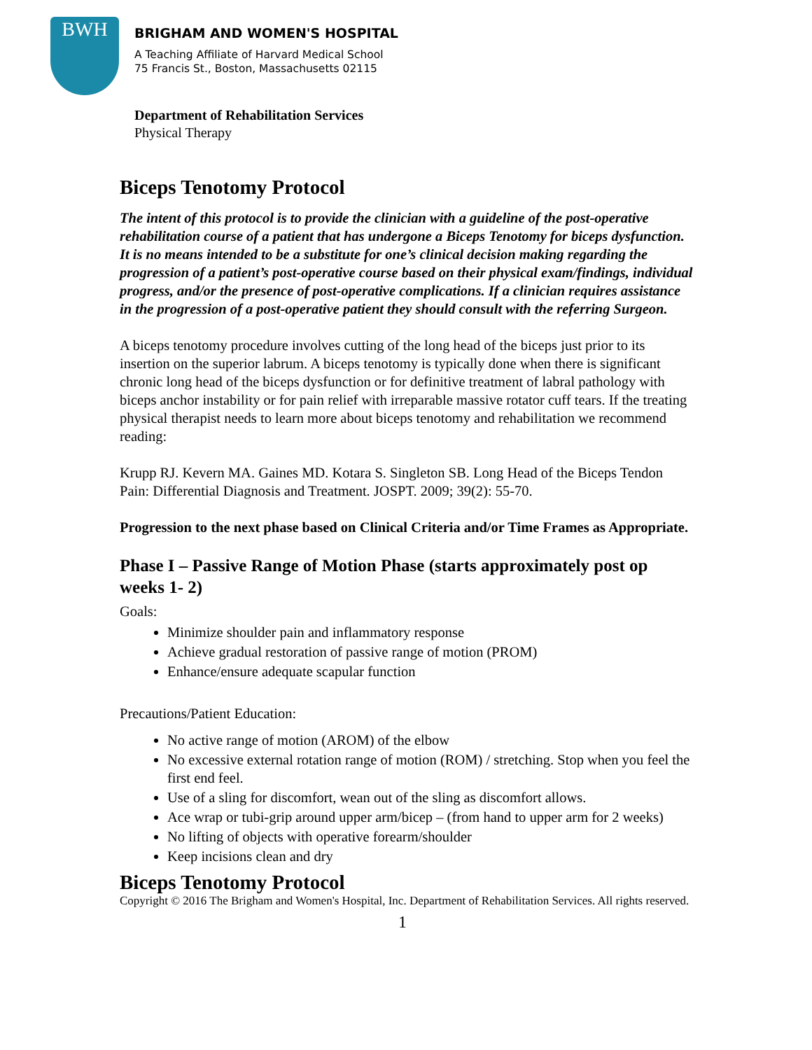BWH
BRIGHAM AND WOMEN'S HOSPITAL
A Teaching Affiliate of Harvard Medical School
75 Francis St., Boston, Massachusetts 02115
Department of Rehabilitation Services
Physical Therapy
Biceps Tenotomy Protocol
The intent of this protocol is to provide the clinician with a guideline of the post-operative rehabilitation course of a patient that has undergone a Biceps Tenotomy for biceps dysfunction. It is no means intended to be a substitute for one’s clinical decision making regarding the progression of a patient’s post-operative course based on their physical exam/findings, individual progress, and/or the presence of post-operative complications. If a clinician requires assistance in the progression of a post-operative patient they should consult with the referring Surgeon.
A biceps tenotomy procedure involves cutting of the long head of the biceps just prior to its insertion on the superior labrum. A biceps tenotomy is typically done when there is significant chronic long head of the biceps dysfunction or for definitive treatment of labral pathology with biceps anchor instability or for pain relief with irreparable massive rotator cuff tears. If the treating physical therapist needs to learn more about biceps tenotomy and rehabilitation we recommend reading:
Krupp RJ. Kevern MA. Gaines MD. Kotara S. Singleton SB. Long Head of the Biceps Tendon Pain: Differential Diagnosis and Treatment. JOSPT. 2009; 39(2): 55-70.
Progression to the next phase based on Clinical Criteria and/or Time Frames as Appropriate.
Phase I – Passive Range of Motion Phase (starts approximately post op weeks 1- 2)
Goals:
Minimize shoulder pain and inflammatory response
Achieve gradual restoration of passive range of motion (PROM)
Enhance/ensure adequate scapular function
Precautions/Patient Education:
No active range of motion (AROM) of the elbow
No excessive external rotation range of motion (ROM) / stretching. Stop when you feel the first end feel.
Use of a sling for discomfort, wean out of the sling as discomfort allows.
Ace wrap or tubi-grip around upper arm/bicep – (from hand to upper arm for 2 weeks)
No lifting of objects with operative forearm/shoulder
Keep incisions clean and dry
Biceps Tenotomy Protocol
Copyright © 2016 The Brigham and Women's Hospital, Inc. Department of Rehabilitation Services. All rights reserved.
1